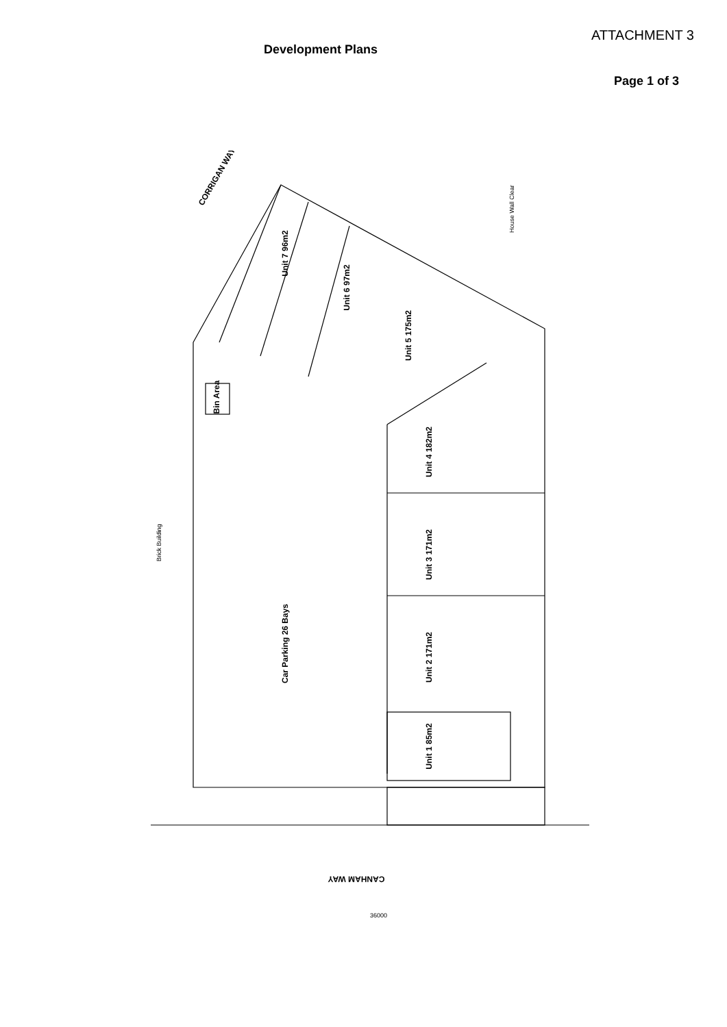ATTACHMENT 3
Development Plans
Page 1 of 3
CORRIGAN WAY
Unit 4 182m2
Unit 3 171m2
Unit 2 171m2
Unit 1 85m2
Unit 5 175m2
Unit 6 97m2
Unit 7 96m2
Car Parking 26 Bays
Bin Area
CANHAM WAY
Brick Building
House Wall Clear
36000